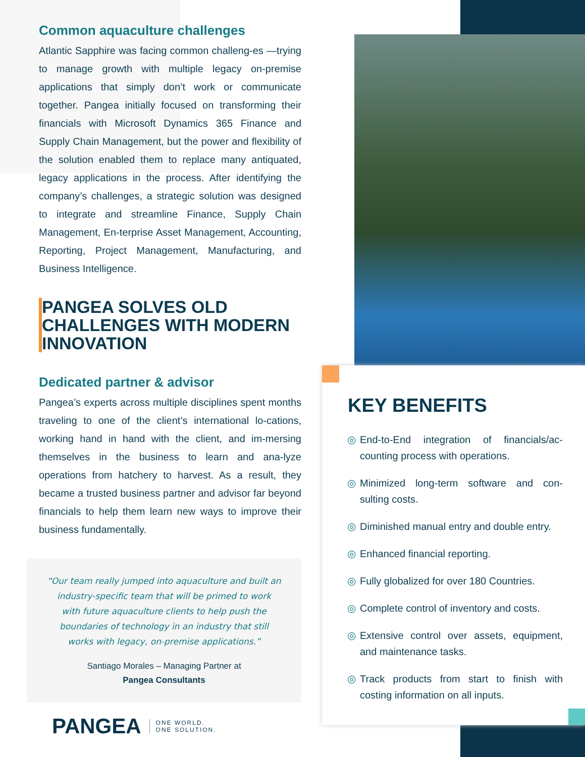Common aquaculture challenges
Atlantic Sapphire was facing common challeng-es —trying to manage growth with multiple legacy on-premise applications that simply don’t work or communicate together. Pangea initially focused on transforming their financials with Microsoft Dynamics 365 Finance and Supply Chain Management, but the power and flexibility of the solution enabled them to replace many antiquated, legacy applications in the process. After identifying the company’s challenges, a strategic solution was designed to integrate and streamline Finance, Supply Chain Management, En-terprise Asset Management, Accounting, Reporting, Project Management, Manufacturing, and Business Intelligence.
PANGEA SOLVES OLD CHALLENGES WITH MODERN INNOVATION
Dedicated partner & advisor
Pangea’s experts across multiple disciplines spent months traveling to one of the client’s international lo-cations, working hand in hand with the client, and im-mersing themselves in the business to learn and ana-lyze operations from hatchery to harvest. As a result, they became a trusted business partner and advisor far beyond financials to help them learn new ways to improve their business fundamentally.
“Our team really jumped into aquaculture and built an industry-specific team that will be primed to work with future aquaculture clients to help push the boundaries of technology in an industry that still works with legacy, on-premise applications.”
Santiago Morales – Managing Partner at
Pangea Consultants
PANGEA ONE WORLD.
ONE SOLUTION.
KEY BENEFITS
End-to-End integration of financials/ac-counting process with operations.
Minimized long-term software and con-sulting costs.
Diminished manual entry and double entry.
Enhanced financial reporting.
Fully globalized for over 180 Countries.
Complete control of inventory and costs.
Extensive control over assets, equipment, and maintenance tasks.
Track products from start to finish with costing information on all inputs.